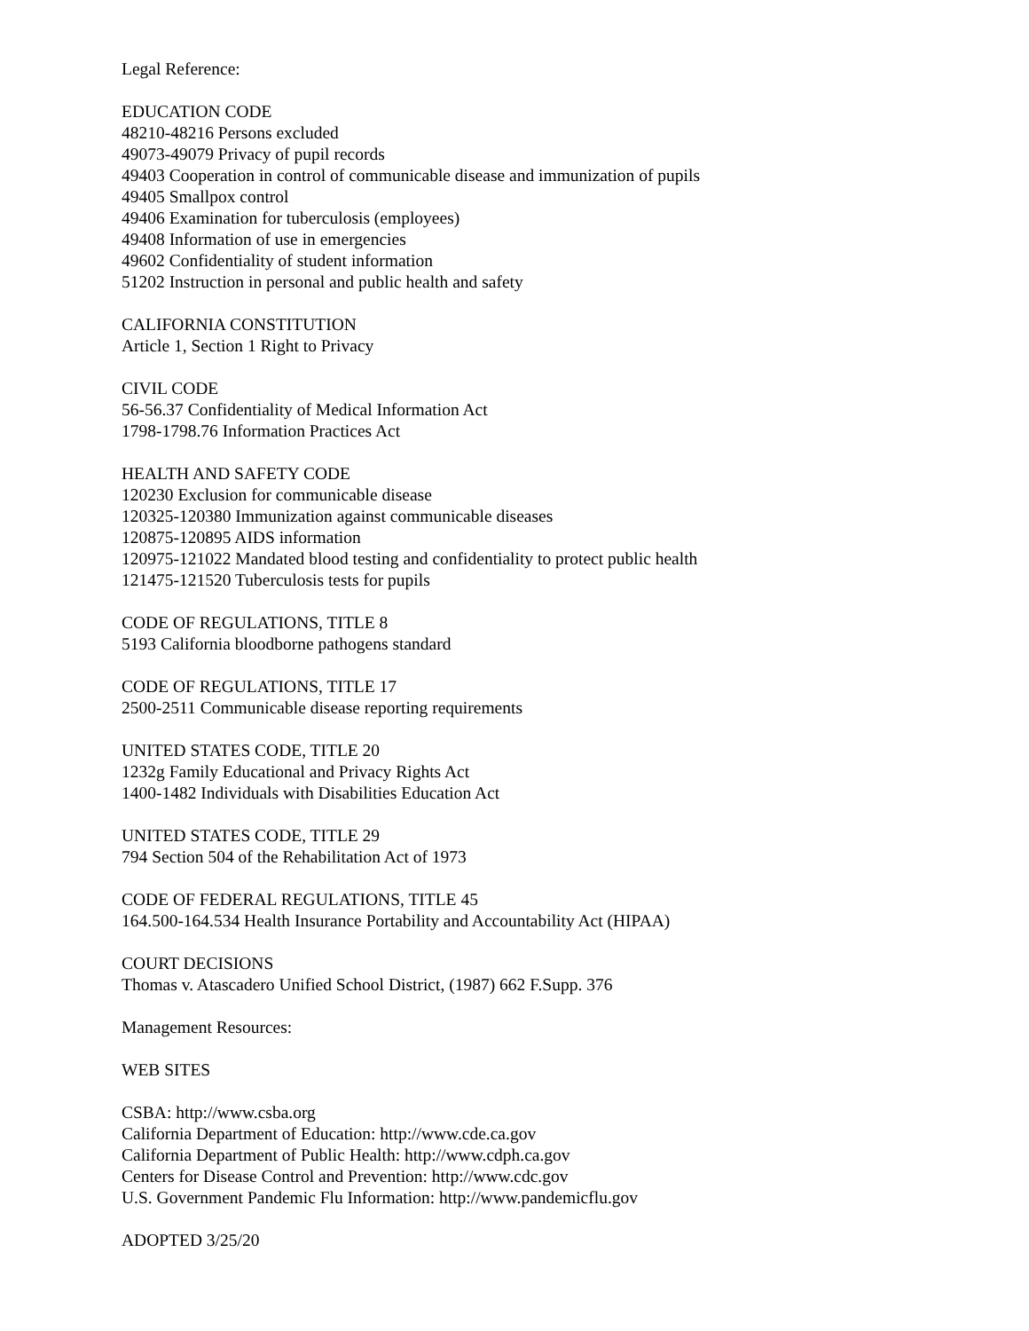Legal Reference:
EDUCATION CODE
48210-48216 Persons excluded
49073-49079 Privacy of pupil records
49403 Cooperation in control of communicable disease and immunization of pupils
49405 Smallpox control
49406 Examination for tuberculosis (employees)
49408 Information of use in emergencies
49602 Confidentiality of student information
51202 Instruction in personal and public health and safety
CALIFORNIA CONSTITUTION
Article 1, Section 1 Right to Privacy
CIVIL CODE
56-56.37 Confidentiality of Medical Information Act
1798-1798.76 Information Practices Act
HEALTH AND SAFETY CODE
120230 Exclusion for communicable disease
120325-120380 Immunization against communicable diseases
120875-120895 AIDS information
120975-121022 Mandated blood testing and confidentiality to protect public health
121475-121520 Tuberculosis tests for pupils
CODE OF REGULATIONS, TITLE 8
5193 California bloodborne pathogens standard
CODE OF REGULATIONS, TITLE 17
2500-2511 Communicable disease reporting requirements
UNITED STATES CODE, TITLE 20
1232g Family Educational and Privacy Rights Act
1400-1482 Individuals with Disabilities Education Act
UNITED STATES CODE, TITLE 29
794 Section 504 of the Rehabilitation Act of 1973
CODE OF FEDERAL REGULATIONS, TITLE 45
164.500-164.534 Health Insurance Portability and Accountability Act (HIPAA)
COURT DECISIONS
Thomas v. Atascadero Unified School District, (1987) 662 F.Supp. 376
Management Resources:
WEB SITES
CSBA: http://www.csba.org
California Department of Education: http://www.cde.ca.gov
California Department of Public Health: http://www.cdph.ca.gov
Centers for Disease Control and Prevention: http://www.cdc.gov
U.S. Government Pandemic Flu Information: http://www.pandemicflu.gov
ADOPTED 3/25/20